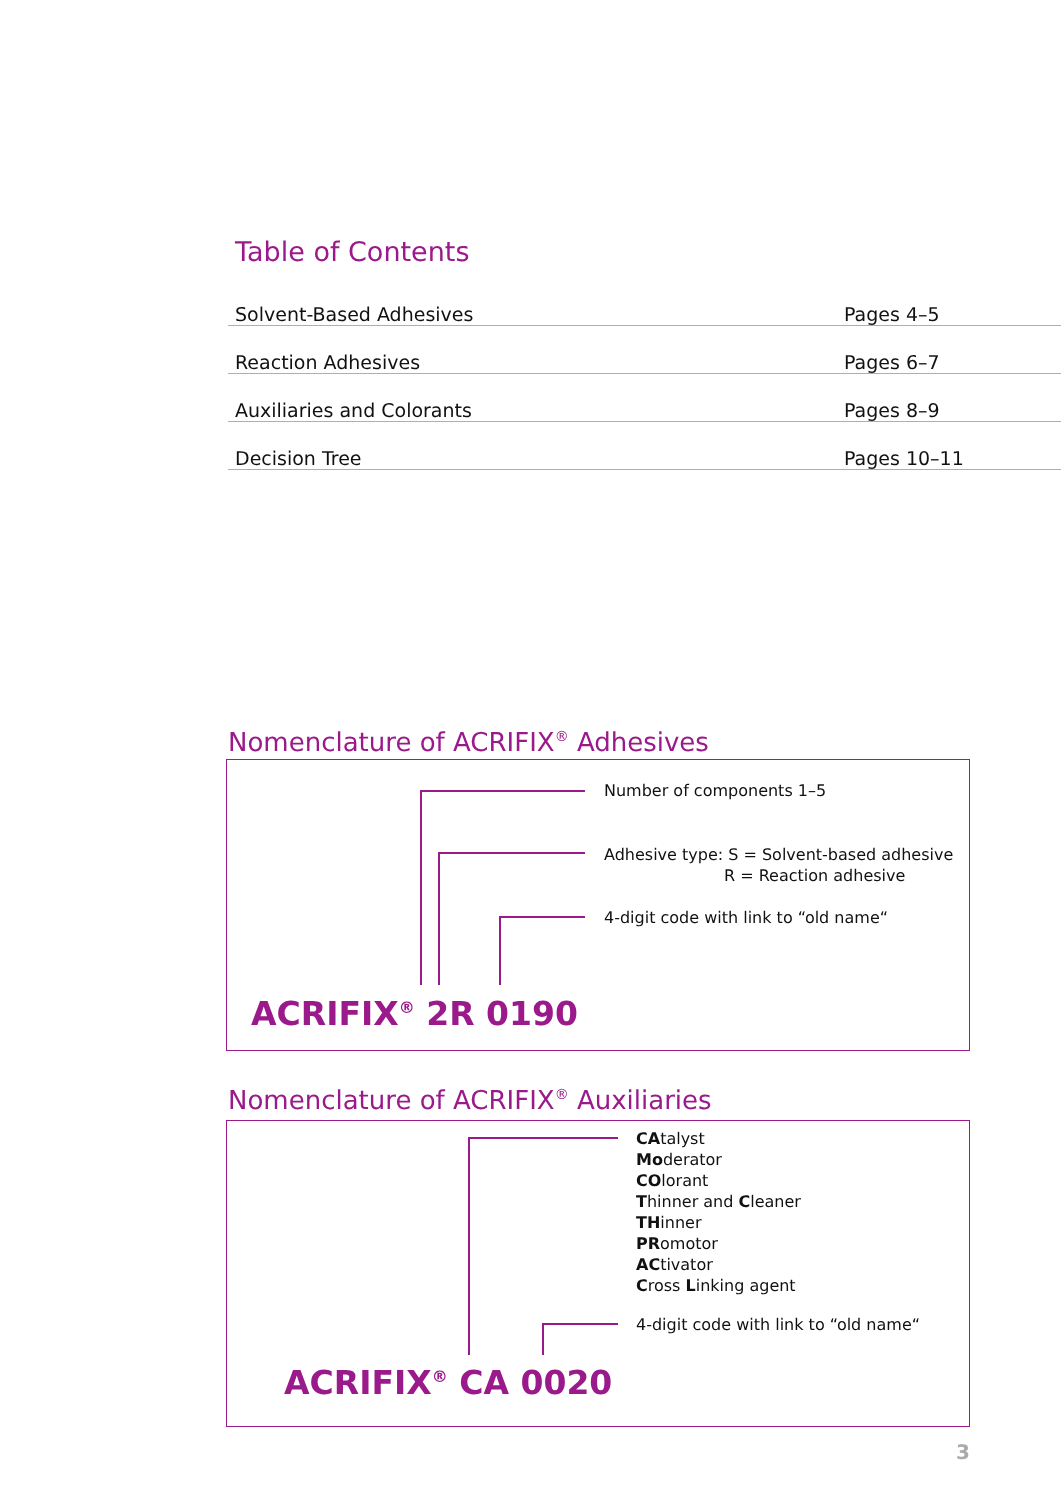Table of Contents
| Solvent-Based Adhesives | Pages 4–5 |
| Reaction Adhesives | Pages 6–7 |
| Auxiliaries and Colorants | Pages 8–9 |
| Decision Tree | Pages 10–11 |
Nomenclature of ACRIFIX<sup>®</sup> Adhesives
Number of components 1–5
Adhesive type: S = Solvent-based adhesive
R = Reaction adhesive
4-digit code with link to “old name“
ACRIFIX<sup>®</sup> 2R 0190
Nomenclature of ACRIFIX<sup>®</sup> Auxiliaries
CAtalyst
Moderator
COlorant
Thinner and Cleaner
THinner
PRomotor
ACtivator
Cross Linking agent
4-digit code with link to “old name“
ACRIFIX<sup>®</sup> CA 0020
3